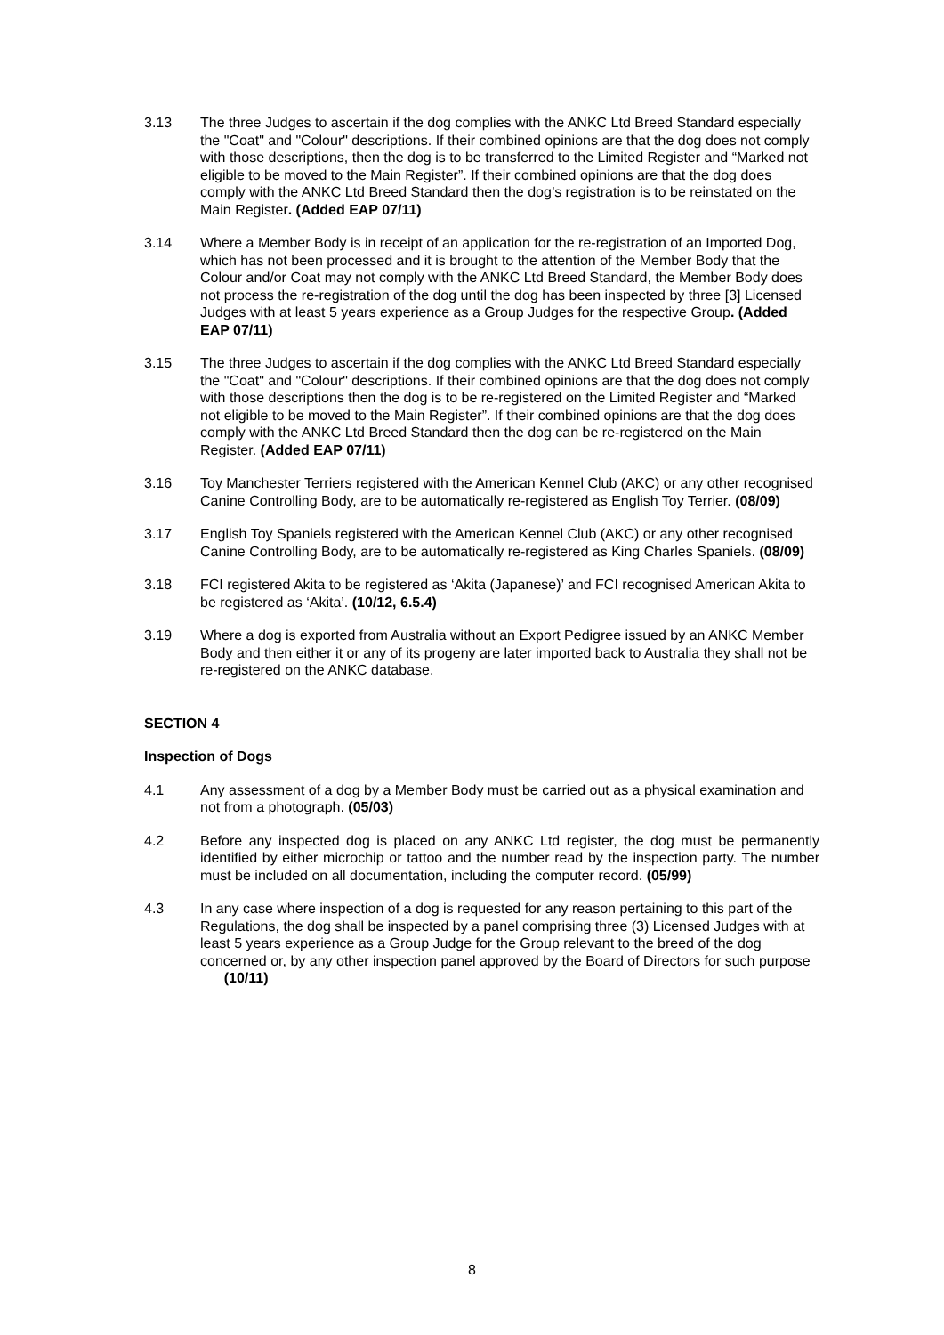3.13 The three Judges to ascertain if the dog complies with the ANKC Ltd Breed Standard especially the "Coat" and "Colour" descriptions. If their combined opinions are that the dog does not comply with those descriptions, then the dog is to be transferred to the Limited Register and “Marked not eligible to be moved to the Main Register”. If their combined opinions are that the dog does comply with the ANKC Ltd Breed Standard then the dog’s registration is to be reinstated on the Main Register. (Added EAP 07/11)
3.14 Where a Member Body is in receipt of an application for the re-registration of an Imported Dog, which has not been processed and it is brought to the attention of the Member Body that the Colour and/or Coat may not comply with the ANKC Ltd Breed Standard, the Member Body does not process the re-registration of the dog until the dog has been inspected by three [3] Licensed Judges with at least 5 years experience as a Group Judges for the respective Group. (Added EAP 07/11)
3.15 The three Judges to ascertain if the dog complies with the ANKC Ltd Breed Standard especially the "Coat" and "Colour" descriptions. If their combined opinions are that the dog does not comply with those descriptions then the dog is to be re-registered on the Limited Register and “Marked not eligible to be moved to the Main Register”. If their combined opinions are that the dog does comply with the ANKC Ltd Breed Standard then the dog can be re-registered on the Main Register. (Added EAP 07/11)
3.16 Toy Manchester Terriers registered with the American Kennel Club (AKC) or any other recognised Canine Controlling Body, are to be automatically re-registered as English Toy Terrier. (08/09)
3.17 English Toy Spaniels registered with the American Kennel Club (AKC) or any other recognised Canine Controlling Body, are to be automatically re-registered as King Charles Spaniels. (08/09)
3.18 FCI registered Akita to be registered as ‘Akita (Japanese)’ and FCI recognised American Akita to be registered as ‘Akita’. (10/12, 6.5.4)
3.19 Where a dog is exported from Australia without an Export Pedigree issued by an ANKC Member Body and then either it or any of its progeny are later imported back to Australia they shall not be re-registered on the ANKC database.
SECTION 4
Inspection of Dogs
4.1 Any assessment of a dog by a Member Body must be carried out as a physical examination and not from a photograph. (05/03)
4.2 Before any inspected dog is placed on any ANKC Ltd register, the dog must be permanently identified by either microchip or tattoo and the number read by the inspection party. The number must be included on all documentation, including the computer record. (05/99)
4.3 In any case where inspection of a dog is requested for any reason pertaining to this part of the Regulations, the dog shall be inspected by a panel comprising three (3) Licensed Judges with at least 5 years experience as a Group Judge for the Group relevant to the breed of the dog concerned or, by any other inspection panel approved by the Board of Directors for such purpose (10/11)
8